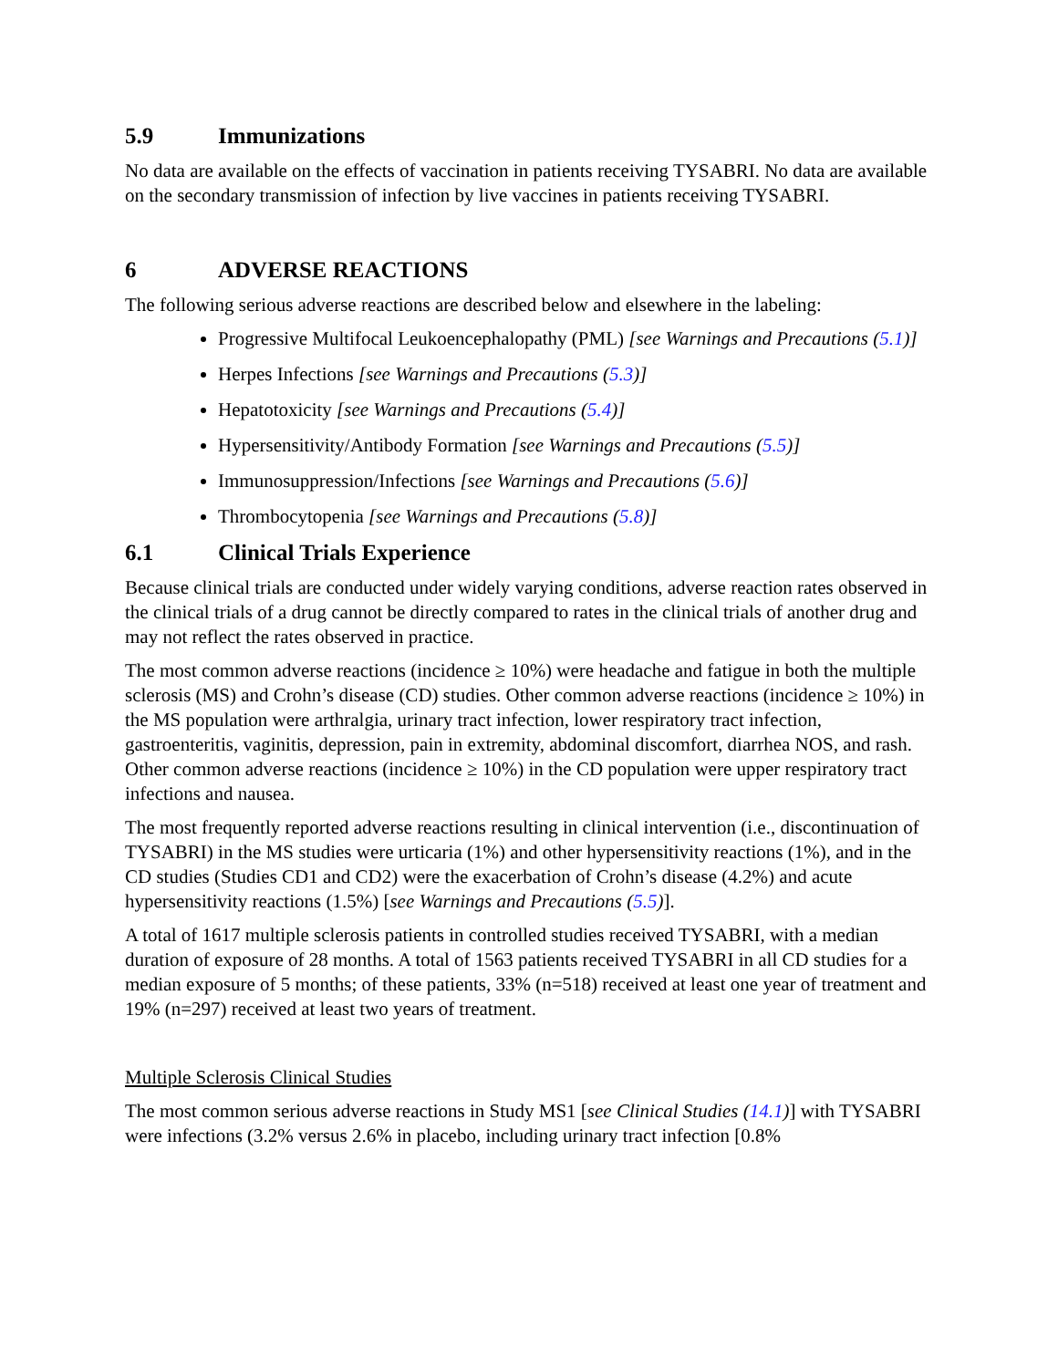5.9 Immunizations
No data are available on the effects of vaccination in patients receiving TYSABRI. No data are available on the secondary transmission of infection by live vaccines in patients receiving TYSABRI.
6 ADVERSE REACTIONS
The following serious adverse reactions are described below and elsewhere in the labeling:
Progressive Multifocal Leukoencephalopathy (PML) [see Warnings and Precautions (5.1)]
Herpes Infections [see Warnings and Precautions (5.3)]
Hepatotoxicity [see Warnings and Precautions (5.4)]
Hypersensitivity/Antibody Formation [see Warnings and Precautions (5.5)]
Immunosuppression/Infections [see Warnings and Precautions (5.6)]
Thrombocytopenia [see Warnings and Precautions (5.8)]
6.1 Clinical Trials Experience
Because clinical trials are conducted under widely varying conditions, adverse reaction rates observed in the clinical trials of a drug cannot be directly compared to rates in the clinical trials of another drug and may not reflect the rates observed in practice.
The most common adverse reactions (incidence ≥ 10%) were headache and fatigue in both the multiple sclerosis (MS) and Crohn’s disease (CD) studies. Other common adverse reactions (incidence ≥ 10%) in the MS population were arthralgia, urinary tract infection, lower respiratory tract infection, gastroenteritis, vaginitis, depression, pain in extremity, abdominal discomfort, diarrhea NOS, and rash. Other common adverse reactions (incidence ≥ 10%) in the CD population were upper respiratory tract infections and nausea.
The most frequently reported adverse reactions resulting in clinical intervention (i.e., discontinuation of TYSABRI) in the MS studies were urticaria (1%) and other hypersensitivity reactions (1%), and in the CD studies (Studies CD1 and CD2) were the exacerbation of Crohn’s disease (4.2%) and acute hypersensitivity reactions (1.5%) [see Warnings and Precautions (5.5)].
A total of 1617 multiple sclerosis patients in controlled studies received TYSABRI, with a median duration of exposure of 28 months. A total of 1563 patients received TYSABRI in all CD studies for a median exposure of 5 months; of these patients, 33% (n=518) received at least one year of treatment and 19% (n=297) received at least two years of treatment.
Multiple Sclerosis Clinical Studies
The most common serious adverse reactions in Study MS1 [see Clinical Studies (14.1)] with TYSABRI were infections (3.2% versus 2.6% in placebo, including urinary tract infection [0.8%